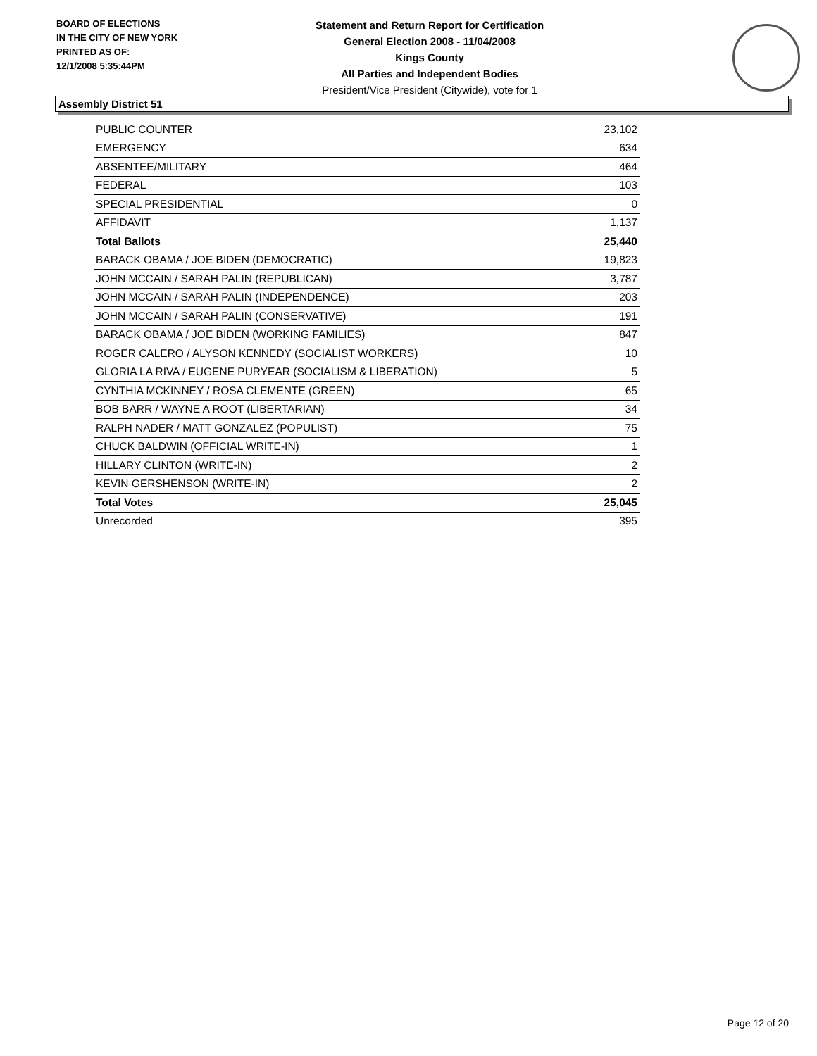BOARD OF ELECTIONS
IN THE CITY OF NEW YORK
PRINTED AS OF:
12/1/2008 5:35:44PM
Statement and Return Report for Certification
General Election 2008 - 11/04/2008
Kings County
All Parties and Independent Bodies
President/Vice President (Citywide), vote for 1
Assembly District 51
| PUBLIC COUNTER | 23,102 |
| EMERGENCY | 634 |
| ABSENTEE/MILITARY | 464 |
| FEDERAL | 103 |
| SPECIAL PRESIDENTIAL | 0 |
| AFFIDAVIT | 1,137 |
| Total Ballots | 25,440 |
| BARACK OBAMA / JOE BIDEN (DEMOCRATIC) | 19,823 |
| JOHN MCCAIN / SARAH PALIN (REPUBLICAN) | 3,787 |
| JOHN MCCAIN / SARAH PALIN (INDEPENDENCE) | 203 |
| JOHN MCCAIN / SARAH PALIN (CONSERVATIVE) | 191 |
| BARACK OBAMA / JOE BIDEN (WORKING FAMILIES) | 847 |
| ROGER CALERO / ALYSON KENNEDY (SOCIALIST WORKERS) | 10 |
| GLORIA LA RIVA / EUGENE PURYEAR (SOCIALISM & LIBERATION) | 5 |
| CYNTHIA MCKINNEY / ROSA CLEMENTE (GREEN) | 65 |
| BOB BARR / WAYNE A ROOT (LIBERTARIAN) | 34 |
| RALPH NADER / MATT GONZALEZ (POPULIST) | 75 |
| CHUCK BALDWIN (OFFICIAL WRITE-IN) | 1 |
| HILLARY CLINTON (WRITE-IN) | 2 |
| KEVIN GERSHENSON (WRITE-IN) | 2 |
| Total Votes | 25,045 |
| Unrecorded | 395 |
Page 12 of 20